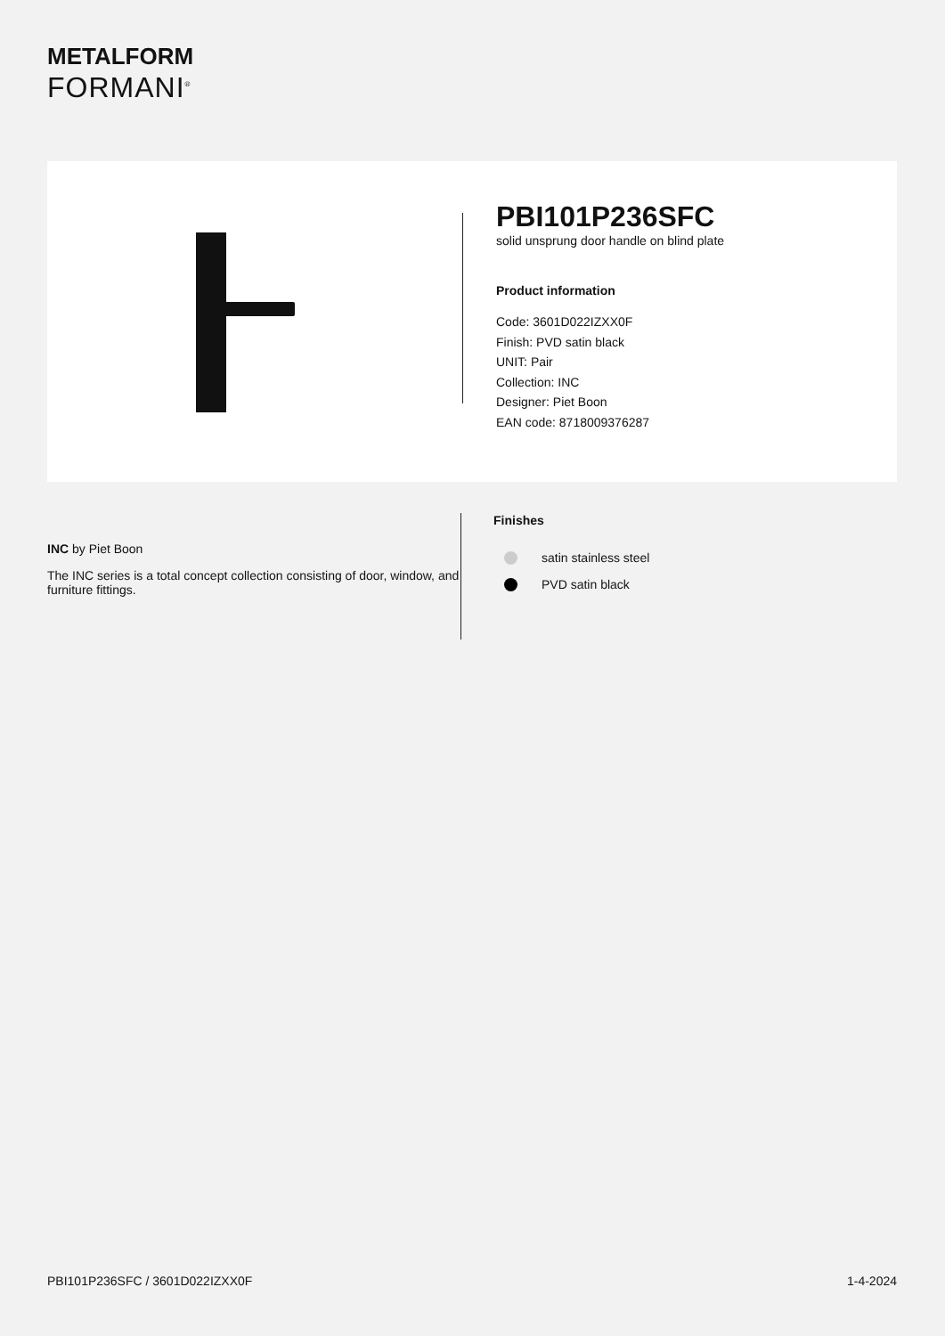METALFORM
FORMANI<sup>®</sup>
PBI101P236SFC
solid unsprung door handle on blind plate
Product information
Code: 3601D022IZXX0F
Finish: PVD satin black
UNIT: Pair
Collection: INC
Designer: Piet Boon
EAN code: 8718009376287
INC by Piet Boon
The INC series is a total concept collection consisting of door, window, and furniture fittings.
Finishes
satin stainless steel
PVD satin black
PBI101P236SFC / 3601D022IZXX0F 1-4-2024